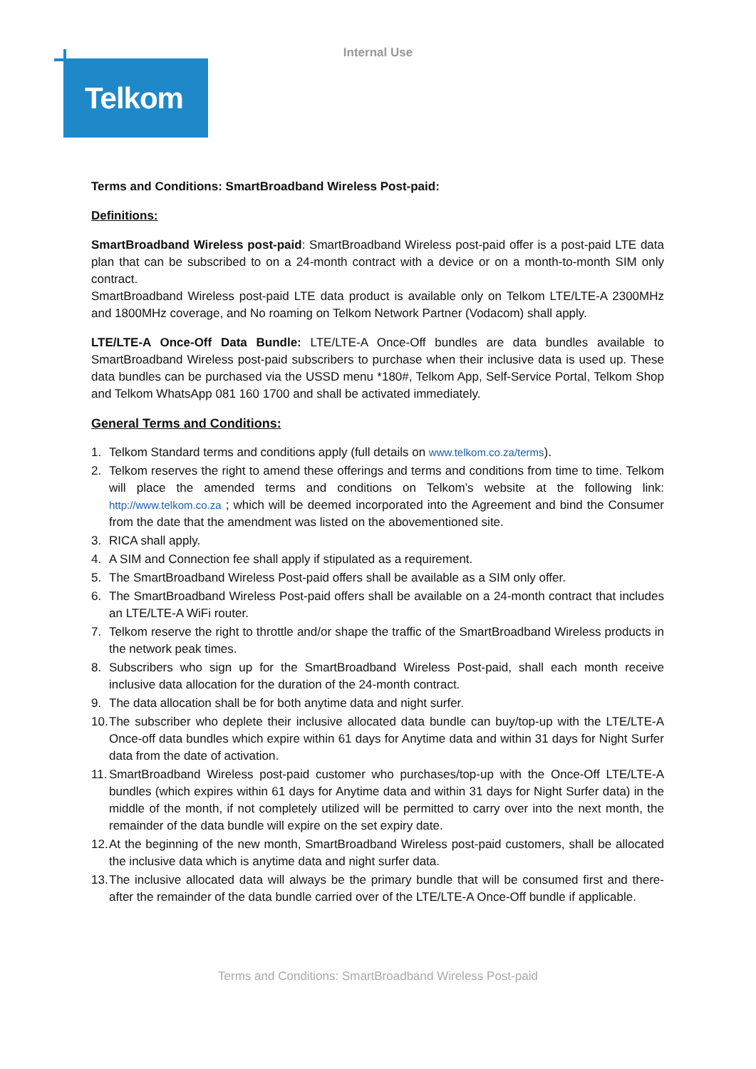Internal Use
Telkom
Terms and Conditions: SmartBroadband Wireless Post-paid:
Definitions:
SmartBroadband Wireless post-paid: SmartBroadband Wireless post-paid offer is a post-paid LTE data plan that can be subscribed to on a 24-month contract with a device or on a month-to-month SIM only contract.
SmartBroadband Wireless post-paid LTE data product is available only on Telkom LTE/LTE-A 2300MHz and 1800MHz coverage, and No roaming on Telkom Network Partner (Vodacom) shall apply.
LTE/LTE-A Once-Off Data Bundle: LTE/LTE-A Once-Off bundles are data bundles available to SmartBroadband Wireless post-paid subscribers to purchase when their inclusive data is used up. These data bundles can be purchased via the USSD menu *180#, Telkom App, Self-Service Portal, Telkom Shop and Telkom WhatsApp 081 160 1700 and shall be activated immediately.
General Terms and Conditions:
1. Telkom Standard terms and conditions apply (full details on www.telkom.co.za/terms).
2. Telkom reserves the right to amend these offerings and terms and conditions from time to time. Telkom will place the amended terms and conditions on Telkom’s website at the following link: http://www.telkom.co.za ; which will be deemed incorporated into the Agreement and bind the Consumer from the date that the amendment was listed on the abovementioned site.
3. RICA shall apply.
4. A SIM and Connection fee shall apply if stipulated as a requirement.
5. The SmartBroadband Wireless Post-paid offers shall be available as a SIM only offer.
6. The SmartBroadband Wireless Post-paid offers shall be available on a 24-month contract that includes an LTE/LTE-A WiFi router.
7. Telkom reserve the right to throttle and/or shape the traffic of the SmartBroadband Wireless products in the network peak times.
8. Subscribers who sign up for the SmartBroadband Wireless Post-paid, shall each month receive inclusive data allocation for the duration of the 24-month contract.
9. The data allocation shall be for both anytime data and night surfer.
10. The subscriber who deplete their inclusive allocated data bundle can buy/top-up with the LTE/LTE-A Once-off data bundles which expire within 61 days for Anytime data and within 31 days for Night Surfer data from the date of activation.
11. SmartBroadband Wireless post-paid customer who purchases/top-up with the Once-Off LTE/LTE-A bundles (which expires within 61 days for Anytime data and within 31 days for Night Surfer data) in the middle of the month, if not completely utilized will be permitted to carry over into the next month, the remainder of the data bundle will expire on the set expiry date.
12. At the beginning of the new month, SmartBroadband Wireless post-paid customers, shall be allocated the inclusive data which is anytime data and night surfer data.
13. The inclusive allocated data will always be the primary bundle that will be consumed first and there-after the remainder of the data bundle carried over of the LTE/LTE-A Once-Off bundle if applicable.
Terms and Conditions: SmartBroadband Wireless Post-paid